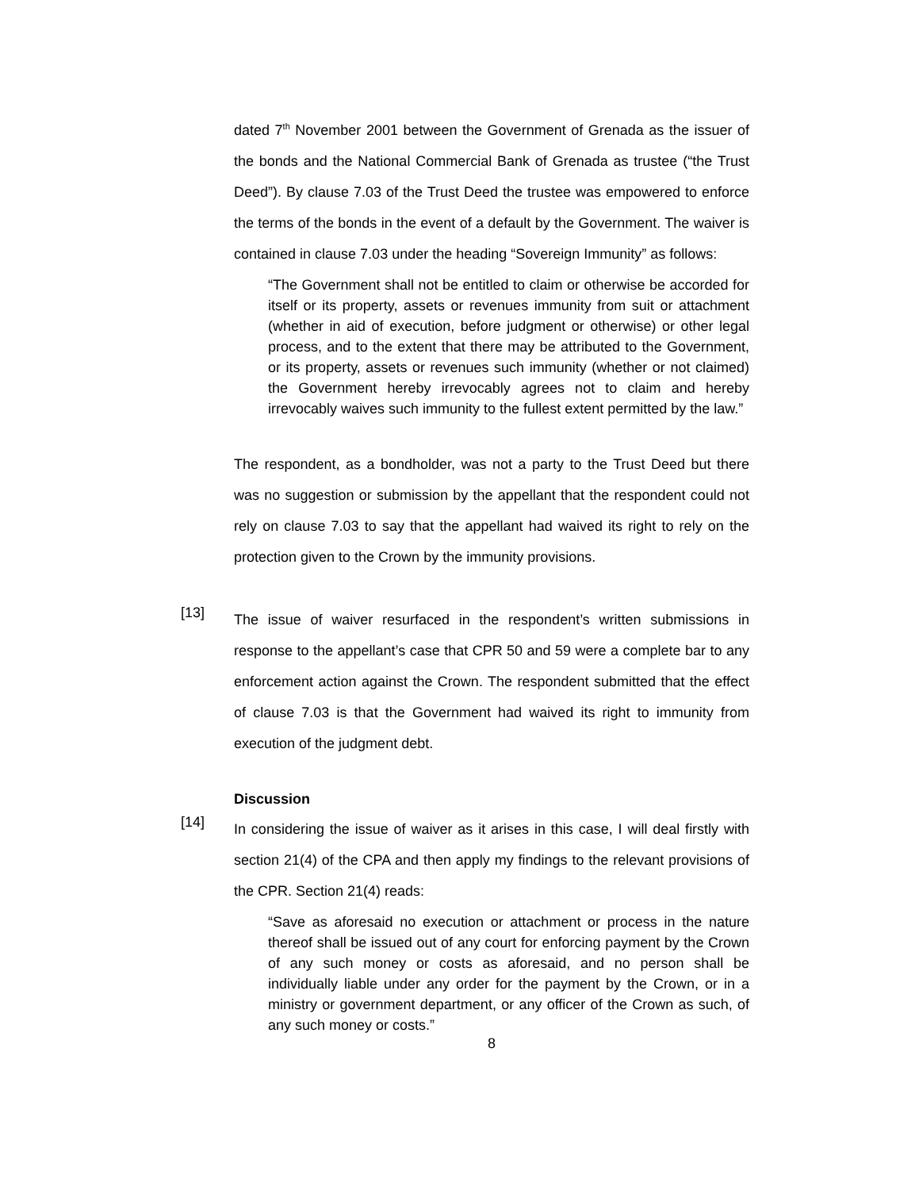dated 7<sup>th</sup> November 2001 between the Government of Grenada as the issuer of the bonds and the National Commercial Bank of Grenada as trustee (“the Trust Deed”). By clause 7.03 of the Trust Deed the trustee was empowered to enforce the terms of the bonds in the event of a default by the Government. The waiver is contained in clause 7.03 under the heading “Sovereign Immunity” as follows:
“The Government shall not be entitled to claim or otherwise be accorded for itself or its property, assets or revenues immunity from suit or attachment (whether in aid of execution, before judgment or otherwise) or other legal process, and to the extent that there may be attributed to the Government, or its property, assets or revenues such immunity (whether or not claimed) the Government hereby irrevocably agrees not to claim and hereby irrevocably waives such immunity to the fullest extent permitted by the law.”
The respondent, as a bondholder, was not a party to the Trust Deed but there was no suggestion or submission by the appellant that the respondent could not rely on clause 7.03 to say that the appellant had waived its right to rely on the protection given to the Crown by the immunity provisions.
[13]
The issue of waiver resurfaced in the respondent’s written submissions in response to the appellant’s case that CPR 50 and 59 were a complete bar to any enforcement action against the Crown. The respondent submitted that the effect of clause 7.03 is that the Government had waived its right to immunity from execution of the judgment debt.
Discussion
[14]
In considering the issue of waiver as it arises in this case, I will deal firstly with section 21(4) of the CPA and then apply my findings to the relevant provisions of the CPR. Section 21(4) reads:
“Save as aforesaid no execution or attachment or process in the nature thereof shall be issued out of any court for enforcing payment by the Crown of any such money or costs as aforesaid, and no person shall be individually liable under any order for the payment by the Crown, or in a ministry or government department, or any officer of the Crown as such, of any such money or costs.”
8